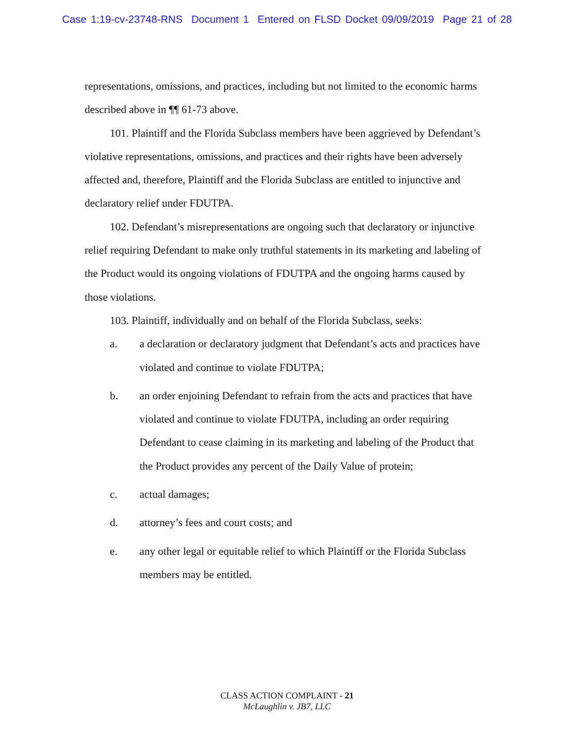Case 1:19-cv-23748-RNS Document 1 Entered on FLSD Docket 09/09/2019 Page 21 of 28
representations, omissions, and practices, including but not limited to the economic harms described above in ¶¶ 61-73 above.
101. Plaintiff and the Florida Subclass members have been aggrieved by Defendant’s violative representations, omissions, and practices and their rights have been adversely affected and, therefore, Plaintiff and the Florida Subclass are entitled to injunctive and declaratory relief under FDUTPA.
102. Defendant’s misrepresentations are ongoing such that declaratory or injunctive relief requiring Defendant to make only truthful statements in its marketing and labeling of the Product would its ongoing violations of FDUTPA and the ongoing harms caused by those violations.
103. Plaintiff, individually and on behalf of the Florida Subclass, seeks:
a. a declaration or declaratory judgment that Defendant’s acts and practices have violated and continue to violate FDUTPA;
b. an order enjoining Defendant to refrain from the acts and practices that have violated and continue to violate FDUTPA, including an order requiring Defendant to cease claiming in its marketing and labeling of the Product that the Product provides any percent of the Daily Value of protein;
c. actual damages;
d. attorney’s fees and court costs; and
e. any other legal or equitable relief to which Plaintiff or the Florida Subclass members may be entitled.
CLASS ACTION COMPLAINT - 21
McLaughlin v. JB7, LLC